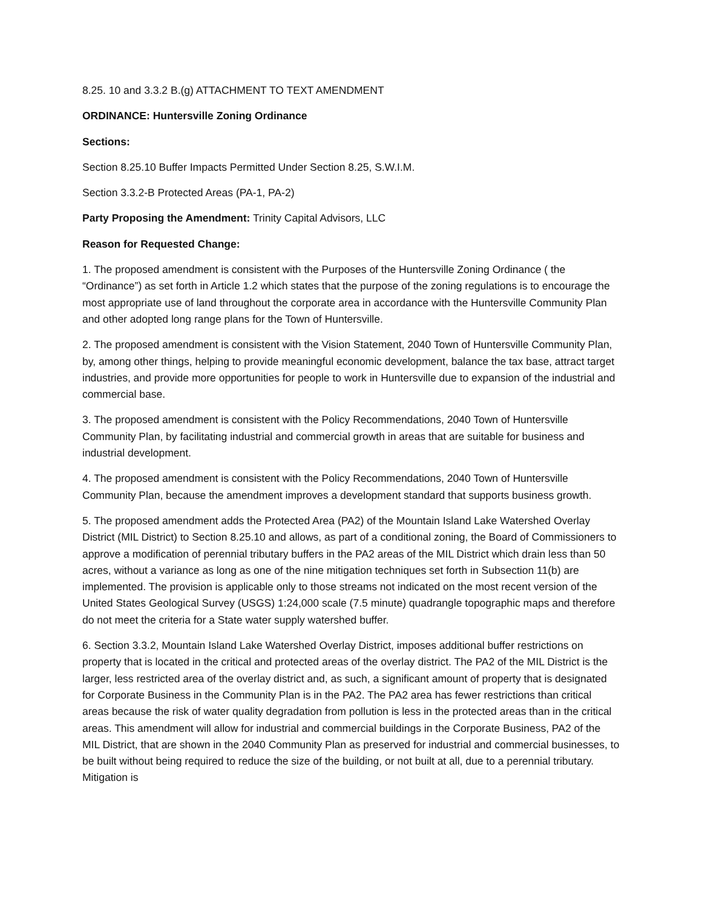8.25. 10 and 3.3.2 B.(g) ATTACHMENT TO TEXT AMENDMENT
ORDINANCE: Huntersville Zoning Ordinance
Sections:
Section 8.25.10 Buffer Impacts Permitted Under Section 8.25, S.W.I.M.
Section 3.3.2-B Protected Areas (PA-1, PA-2)
Party Proposing the Amendment: Trinity Capital Advisors, LLC
Reason for Requested Change:
1. The proposed amendment is consistent with the Purposes of the Huntersville Zoning Ordinance ( the “Ordinance”) as set forth in Article 1.2 which states that the purpose of the zoning regulations is to encourage the most appropriate use of land throughout the corporate area in accordance with the Huntersville Community Plan and other adopted long range plans for the Town of Huntersville.
2. The proposed amendment is consistent with the Vision Statement, 2040 Town of Huntersville Community Plan, by, among other things, helping to provide meaningful economic development, balance the tax base, attract target industries, and provide more opportunities for people to work in Huntersville due to expansion of the industrial and commercial base.
3. The proposed amendment is consistent with the Policy Recommendations, 2040 Town of Huntersville Community Plan, by facilitating industrial and commercial growth in areas that are suitable for business and industrial development.
4. The proposed amendment is consistent with the Policy Recommendations, 2040 Town of Huntersville Community Plan, because the amendment improves a development standard that supports business growth.
5. The proposed amendment adds the Protected Area (PA2) of the Mountain Island Lake Watershed Overlay District (MIL District) to Section 8.25.10 and allows, as part of a conditional zoning, the Board of Commissioners to approve a modification of perennial tributary buffers in the PA2 areas of the MIL District which drain less than 50 acres, without a variance as long as one of the nine mitigation techniques set forth in Subsection 11(b) are implemented. The provision is applicable only to those streams not indicated on the most recent version of the United States Geological Survey (USGS) 1:24,000 scale (7.5 minute) quadrangle topographic maps and therefore do not meet the criteria for a State water supply watershed buffer.
6. Section 3.3.2, Mountain Island Lake Watershed Overlay District, imposes additional buffer restrictions on property that is located in the critical and protected areas of the overlay district. The PA2 of the MIL District is the larger, less restricted area of the overlay district and, as such, a significant amount of property that is designated for Corporate Business in the Community Plan is in the PA2. The PA2 area has fewer restrictions than critical areas because the risk of water quality degradation from pollution is less in the protected areas than in the critical areas. This amendment will allow for industrial and commercial buildings in the Corporate Business, PA2 of the MIL District, that are shown in the 2040 Community Plan as preserved for industrial and commercial businesses, to be built without being required to reduce the size of the building, or not built at all, due to a perennial tributary. Mitigation is